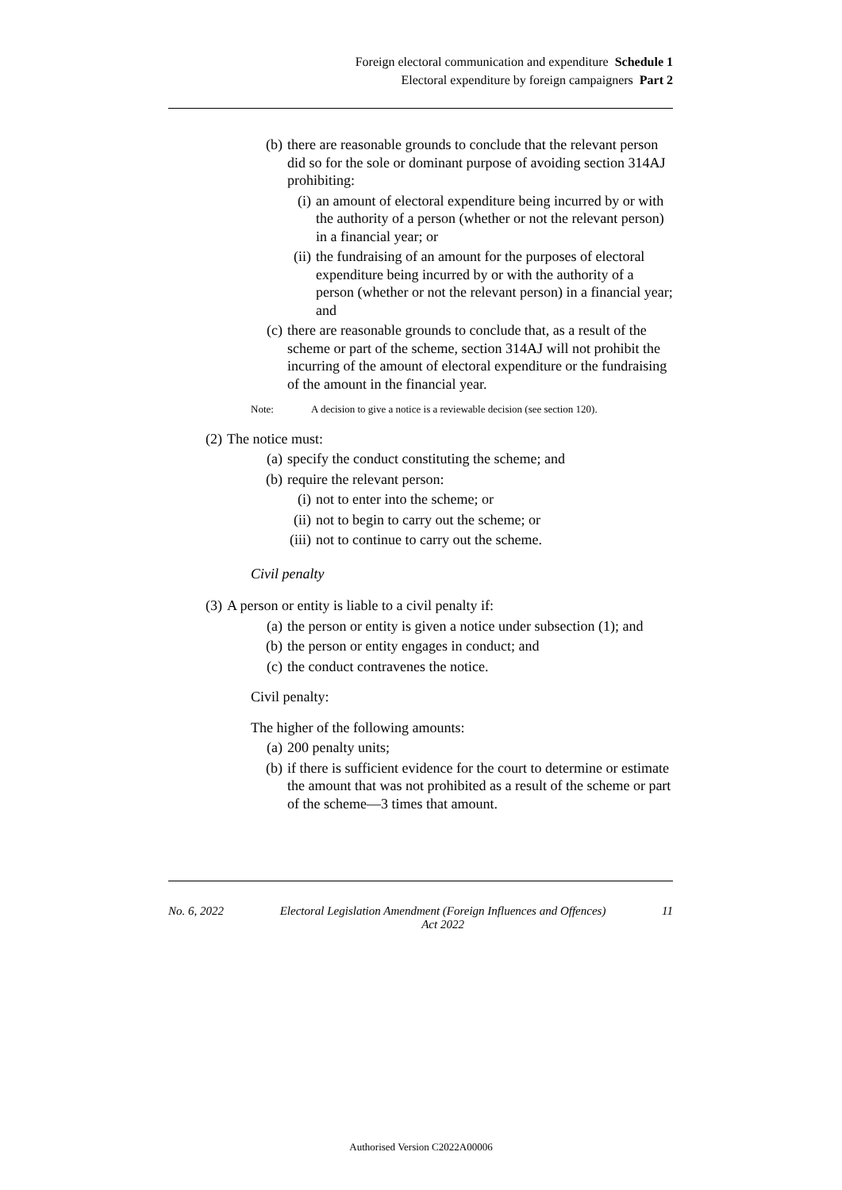Foreign electoral communication and expenditure Schedule 1
Electoral expenditure by foreign campaigners Part 2
(b) there are reasonable grounds to conclude that the relevant person did so for the sole or dominant purpose of avoiding section 314AJ prohibiting:
(i) an amount of electoral expenditure being incurred by or with the authority of a person (whether or not the relevant person) in a financial year; or
(ii) the fundraising of an amount for the purposes of electoral expenditure being incurred by or with the authority of a person (whether or not the relevant person) in a financial year; and
(c) there are reasonable grounds to conclude that, as a result of the scheme or part of the scheme, section 314AJ will not prohibit the incurring of the amount of electoral expenditure or the fundraising of the amount in the financial year.
Note: A decision to give a notice is a reviewable decision (see section 120).
(2) The notice must:
(a) specify the conduct constituting the scheme; and
(b) require the relevant person:
(i) not to enter into the scheme; or
(ii) not to begin to carry out the scheme; or
(iii) not to continue to carry out the scheme.
Civil penalty
(3) A person or entity is liable to a civil penalty if:
(a) the person or entity is given a notice under subsection (1); and
(b) the person or entity engages in conduct; and
(c) the conduct contravenes the notice.
Civil penalty:
The higher of the following amounts:
(a) 200 penalty units;
(b) if there is sufficient evidence for the court to determine or estimate the amount that was not prohibited as a result of the scheme or part of the scheme—3 times that amount.
No. 6, 2022 Electoral Legislation Amendment (Foreign Influences and Offences)
Act 2022 11
Authorised Version C2022A00006